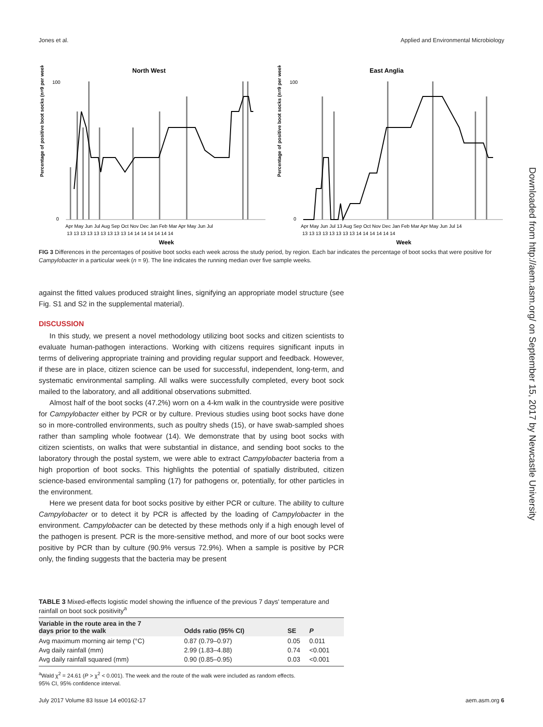Jones et al. Applied and Environmental Microbiology
North West
Percentage of positive boot socks (n=9 per week)
100
0
Apr May Jun Jul Aug Sep Oct Nov Dec Jan Feb Mar Apr May Jun Jul
13 13 13 13 13 13 13 13 13 14 14 14 14 14 14 14
Week
East Anglia
Percentage of positive boot socks (n=9 per week)
100
0
Apr May Jun Jul 13 Aug Sep Oct Nov Dec Jan Feb Mar Apr May Jun Jul 14
13 13 13 13 13 13 13 13 14 14 14 14 14 14
Week
FIG 3 Differences in the percentages of positive boot socks each week across the study period, by region. Each bar indicates the percentage of boot socks that were positive for Campylobacter in a particular week (n = 9). The line indicates the running median over five sample weeks.
against the fitted values produced straight lines, signifying an appropriate model structure (see Fig. S1 and S2 in the supplemental material).
DISCUSSION
In this study, we present a novel methodology utilizing boot socks and citizen scientists to evaluate human-pathogen interactions. Working with citizens requires significant inputs in terms of delivering appropriate training and providing regular support and feedback. However, if these are in place, citizen science can be used for successful, independent, long-term, and systematic environmental sampling. All walks were successfully completed, every boot sock mailed to the laboratory, and all additional observations submitted.
Almost half of the boot socks (47.2%) worn on a 4-km walk in the countryside were positive for Campylobacter either by PCR or by culture. Previous studies using boot socks have done so in more-controlled environments, such as poultry sheds (15), or have swab-sampled shoes rather than sampling whole footwear (14). We demonstrate that by using boot socks with citizen scientists, on walks that were substantial in distance, and sending boot socks to the laboratory through the postal system, we were able to extract Campylobacter bacteria from a high proportion of boot socks. This highlights the potential of spatially distributed, citizen science-based environmental sampling (17) for pathogens or, potentially, for other particles in the environment.
Here we present data for boot socks positive by either PCR or culture. The ability to culture Campylobacter or to detect it by PCR is affected by the loading of Campylobacter in the environment. Campylobacter can be detected by these methods only if a high enough level of the pathogen is present. PCR is the more-sensitive method, and more of our boot socks were positive by PCR than by culture (90.9% versus 72.9%). When a sample is positive by PCR only, the finding suggests that the bacteria may be present
TABLE 3 Mixed-effects logistic model showing the influence of the previous 7 days' temperature and rainfall on boot sock positivity<sup>a</sup>
| Variable in the route area in the 7 days prior to the walk | Odds ratio (95% CI) | SE | P |
| --- | --- | --- | --- |
| Avg maximum morning air temp (°C) | 0.87 (0.79–0.97) | 0.05 | 0.011 |
| Avg daily rainfall (mm) | 2.99 (1.83–4.88) | 0.74 | <0.001 |
| Avg daily rainfall squared (mm) | 0.90 (0.85–0.95) | 0.03 | <0.001 |
<sup>a</sup> Wald χ<sup>2</sup> = 24.61 (P > χ<sup>2</sup> < 0.001). The week and the route of the walk were included as random effects.
95% CI, 95% confidence interval.
July 2017 Volume 83 Issue 14 e00162-17 aem.asm.org 6
Downloaded from http://aem.asm.org/ on September 15, 2017 by Newcastle University